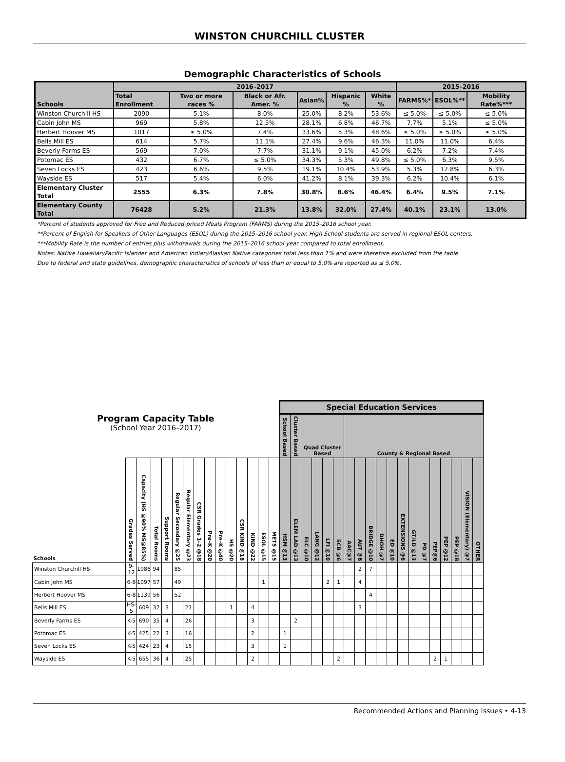WINSTON CHURCHILL CLUSTER
Demographic Characteristics of Schools
| Schools | 2016–2017 | | | | | | 2015–2016 | | |
| --- | --- | --- | --- | --- | --- | --- | --- | --- | --- |
| | Total Enrollment | Two or more races % | Black or Afr. Amer. % | Asian% | Hispanic % | White % | FARMS%* | ESOL%** | Mobility Rate%*** |
| Winston Churchill HS | 2090 | 5.1% | 8.0% | 25.0% | 8.2% | 53.6% | ≤ 5.0% | ≤ 5.0% | ≤ 5.0% |
| Cabin John MS | 969 | 5.8% | 12.5% | 28.1% | 6.8% | 46.7% | 7.7% | 5.1% | ≤ 5.0% |
| Herbert Hoover MS | 1017 | ≤ 5.0% | 7.4% | 33.6% | 5.3% | 48.6% | ≤ 5.0% | ≤ 5.0% | ≤ 5.0% |
| Bells Mill ES | 614 | 5.7% | 11.1% | 27.4% | 9.6% | 46.3% | 11.0% | 11.0% | 6.4% |
| Beverly Farms ES | 569 | 7.0% | 7.7% | 31.1% | 9.1% | 45.0% | 6.2% | 7.2% | 7.4% |
| Potomac ES | 432 | 6.7% | ≤ 5.0% | 34.3% | 5.3% | 49.8% | ≤ 5.0% | 6.3% | 9.5% |
| Seven Locks ES | 423 | 6.6% | 9.5% | 19.1% | 10.4% | 53.9% | 5.3% | 12.8% | 6.3% |
| Wayside ES | 517 | 5.4% | 6.0% | 41.2% | 8.1% | 39.3% | 6.2% | 10.4% | 6.1% |
| Elementary Cluster Total | 2555 | 6.3% | 7.8% | 30.8% | 8.6% | 46.4% | 6.4% | 9.5% | 7.1% |
| Elementary County Total | 76428 | 5.2% | 21.3% | 13.8% | 32.0% | 27.4% | 40.1% | 23.1% | 13.0% |
*Percent of students approved for Free and Reduced-priced Meals Program (FARMS) during the 2015–2016 school year.
**Percent of English for Speakers of Other Languages (ESOL) during the 2015–2016 school year. High School students are served in regional ESOL centers.
***Mobility Rate is the number of entries plus withdrawals during the 2015–2016 school year compared to total enrollment.
Notes: Native Hawaiian/Pacific Islander and American Indian/Alaskan Native categories total less than 1% and were therefore excluded from the table.
Due to federal and state guidelines, demographic characteristics of schools of less than or equal to 5.0% are reported as ≤ 5.0%.
| Program Capacity Table (School Year 2016–2017) | | | | | | | | | | | | | | | Special Education Services | | | | | | | | | | | | | | | | | | |
| --- | --- | --- | --- | --- | --- | --- | --- | --- | --- | --- | --- | --- | --- | --- | --- | --- | --- | --- | --- | --- | --- | --- | --- | --- | --- | --- | --- | --- | --- | --- | --- | --- | --- |
| | | | | | | | | | | | | | | | School Based | Cluster Based | Quad Cluster Based | | | | County & Regional Based | | | | | | | | | | | | |
| Schools | Grades Served | Capacity (HS @90% MS@85%) | Total Rooms | Support Rooms | Regular Secondary @25 | Regular Elementary @23 | CSR Grades 1–2 @18 | Pre–K @20 | Pre–K @40 | HS @20 | CSR KIND @18 | KIND @22 | ESOL @15 | METS @15 | HSM @13 | ELEM LAD @13 | ELC @10 | LANG @12 | LFI @10 | SCB @6 | AAC@7 | AUT @6 | BRIDGE @10 | DHOH @7 | ED @10 | EXTENSIONS @6 | GT/LD @13 | PD @7 | PEP@6 | PEP @12 | PEP @18 | VISION (Elementary) @7 | OTHER |
| Winston Churchill HS | 9-12 | 1986 | 94 | | 85 | | | | | | | | | | | | | | | | | 2 | 7 | | | | | | | | | | |
| Cabin John MS | 6-8 | 1097 | 57 | | 49 | | | | | | | | 1 | | | | | | 2 | 1 | | 4 | | | | | | | | | | | |
| Herbert Hoover MS | 6-8 | 1139 | 56 | | 52 | | | | | | | | | | | | | | | | | | 4 | | | | | | | | | | |
| Bells Mill ES | HS-5 | 609 | 32 | 3 | | 21 | | | | 1 | | 4 | | | | | | | | | | 3 | | | | | | | | | | | |
| Beverly Farms ES | K-5 | 690 | 35 | 4 | | 26 | | | | | | 3 | | | | 2 | | | | | | | | | | | | | | | | | |
| Potomac ES | K-5 | 425 | 22 | 3 | | 16 | | | | | | 2 | | | 1 | | | | | | | | | | | | | | | | | | |
| Seven Locks ES | K-5 | 424 | 23 | 4 | | 15 | | | | | | 3 | | | 1 | | | | | | | | | | | | | | | | | | |
| Wayside ES | K-5 | 655 | 36 | 4 | | 25 | | | | | | 2 | | | | | | | | 2 | | | | | | | | | 2 | 1 | | | |
Recommended Actions and Planning Issues • 4-13